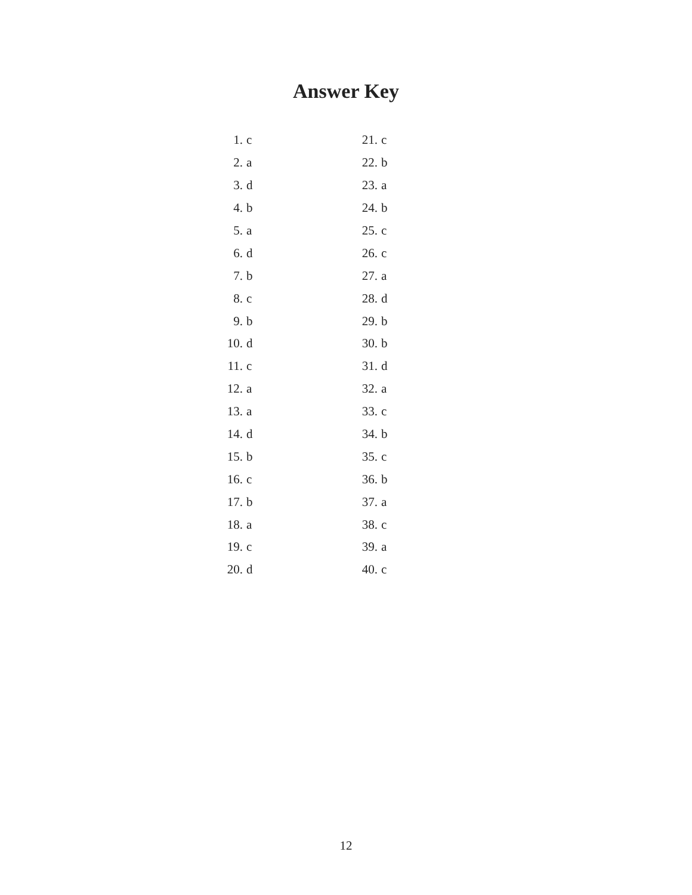Answer Key
| 1. | c | 21. | c |
| 2. | a | 22. | b |
| 3. | d | 23. | a |
| 4. | b | 24. | b |
| 5. | a | 25. | c |
| 6. | d | 26. | c |
| 7. | b | 27. | a |
| 8. | c | 28. | d |
| 9. | b | 29. | b |
| 10. | d | 30. | b |
| 11. | c | 31. | d |
| 12. | a | 32. | a |
| 13. | a | 33. | c |
| 14. | d | 34. | b |
| 15. | b | 35. | c |
| 16. | c | 36. | b |
| 17. | b | 37. | a |
| 18. | a | 38. | c |
| 19. | c | 39. | a |
| 20. | d | 40. | c |
12